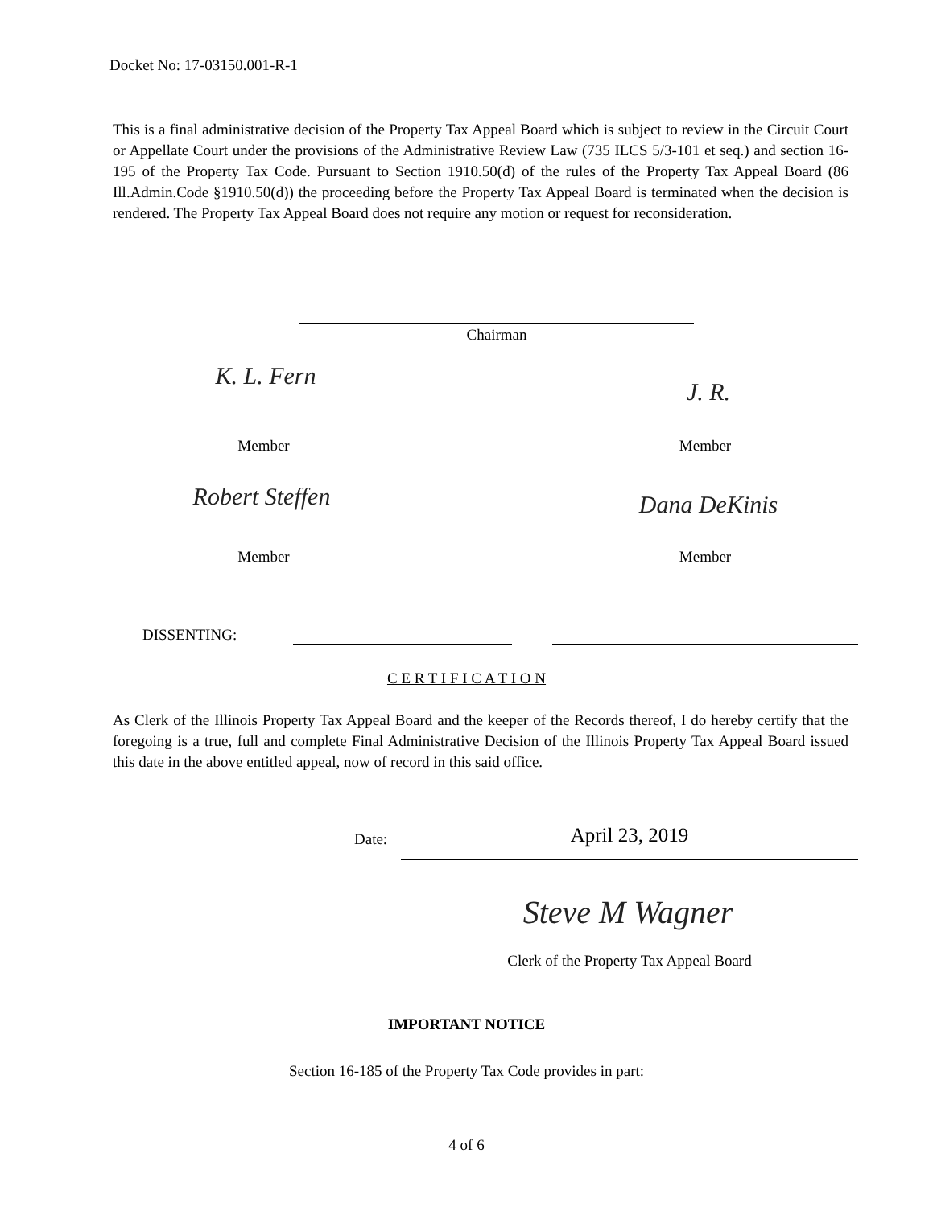Docket No: 17-03150.001-R-1
This is a final administrative decision of the Property Tax Appeal Board which is subject to review in the Circuit Court or Appellate Court under the provisions of the Administrative Review Law (735 ILCS 5/3-101 et seq.) and section 16-195 of the Property Tax Code. Pursuant to Section 1910.50(d) of the rules of the Property Tax Appeal Board (86 Ill.Admin.Code §1910.50(d)) the proceeding before the Property Tax Appeal Board is terminated when the decision is rendered. The Property Tax Appeal Board does not require any motion or request for reconsideration.
Chairman
K. L. Fern
J. R.
Member Member
Robert Steffen
Dana DeKinis
Member Member
DISSENTING:
C E R T I F I C A T I O N
As Clerk of the Illinois Property Tax Appeal Board and the keeper of the Records thereof, I do hereby certify that the foregoing is a true, full and complete Final Administrative Decision of the Illinois Property Tax Appeal Board issued this date in the above entitled appeal, now of record in this said office.
Date: April 23, 2019
Steve M Wagner
Clerk of the Property Tax Appeal Board
IMPORTANT NOTICE
Section 16-185 of the Property Tax Code provides in part:
4 of 6